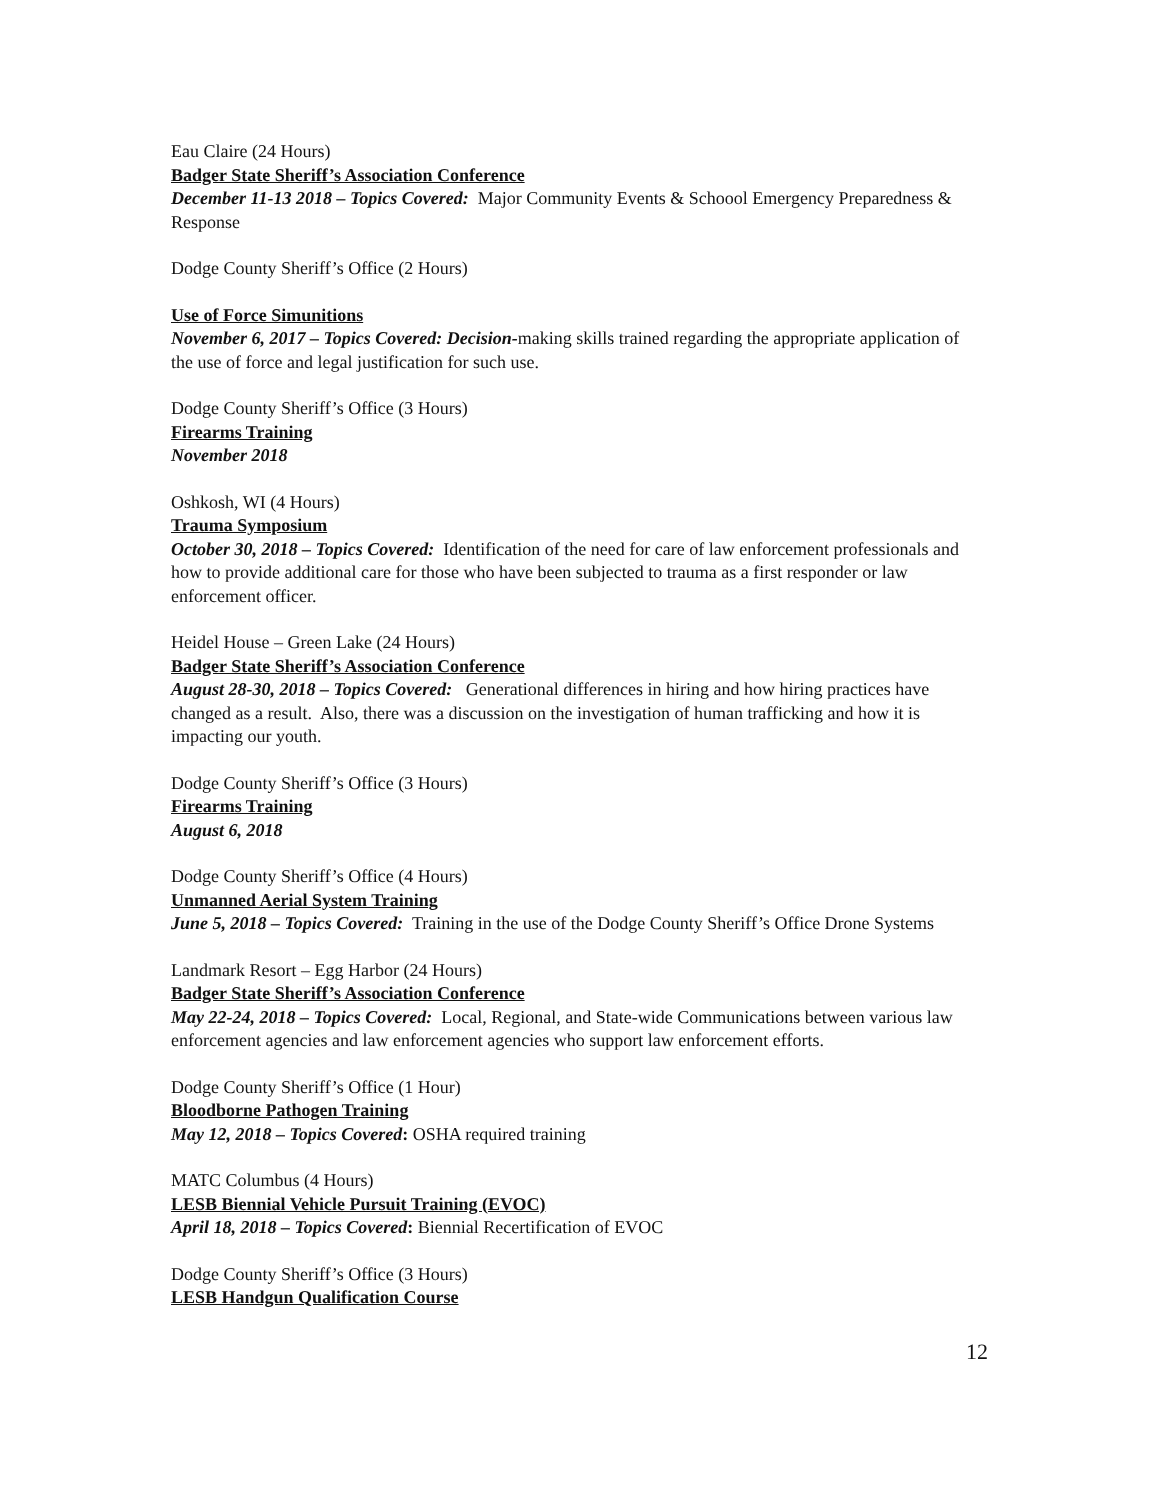Eau Claire (24 Hours)
Badger State Sheriff’s Association Conference
December 11-13 2018 – Topics Covered: Major Community Events & Schoool Emergency Preparedness & Response
Dodge County Sheriff’s Office (2 Hours)
Use of Force Simunitions
November 6, 2017 – Topics Covered: Decision-making skills trained regarding the appropriate application of the use of force and legal justification for such use.
Dodge County Sheriff’s Office (3 Hours)
Firearms Training
November 2018
Oshkosh, WI (4 Hours)
Trauma Symposium
October 30, 2018 – Topics Covered: Identification of the need for care of law enforcement professionals and how to provide additional care for those who have been subjected to trauma as a first responder or law enforcement officer.
Heidel House – Green Lake (24 Hours)
Badger State Sheriff’s Association Conference
August 28-30, 2018 – Topics Covered: Generational differences in hiring and how hiring practices have changed as a result. Also, there was a discussion on the investigation of human trafficking and how it is impacting our youth.
Dodge County Sheriff’s Office (3 Hours)
Firearms Training
August 6, 2018
Dodge County Sheriff’s Office (4 Hours)
Unmanned Aerial System Training
June 5, 2018 – Topics Covered: Training in the use of the Dodge County Sheriff’s Office Drone Systems
Landmark Resort – Egg Harbor (24 Hours)
Badger State Sheriff’s Association Conference
May 22-24, 2018 – Topics Covered: Local, Regional, and State-wide Communications between various law enforcement agencies and law enforcement agencies who support law enforcement efforts.
Dodge County Sheriff’s Office (1 Hour)
Bloodborne Pathogen Training
May 12, 2018 – Topics Covered: OSHA required training
MATC Columbus (4 Hours)
LESB Biennial Vehicle Pursuit Training (EVOC)
April 18, 2018 – Topics Covered: Biennial Recertification of EVOC
Dodge County Sheriff’s Office (3 Hours)
LESB Handgun Qualification Course
12